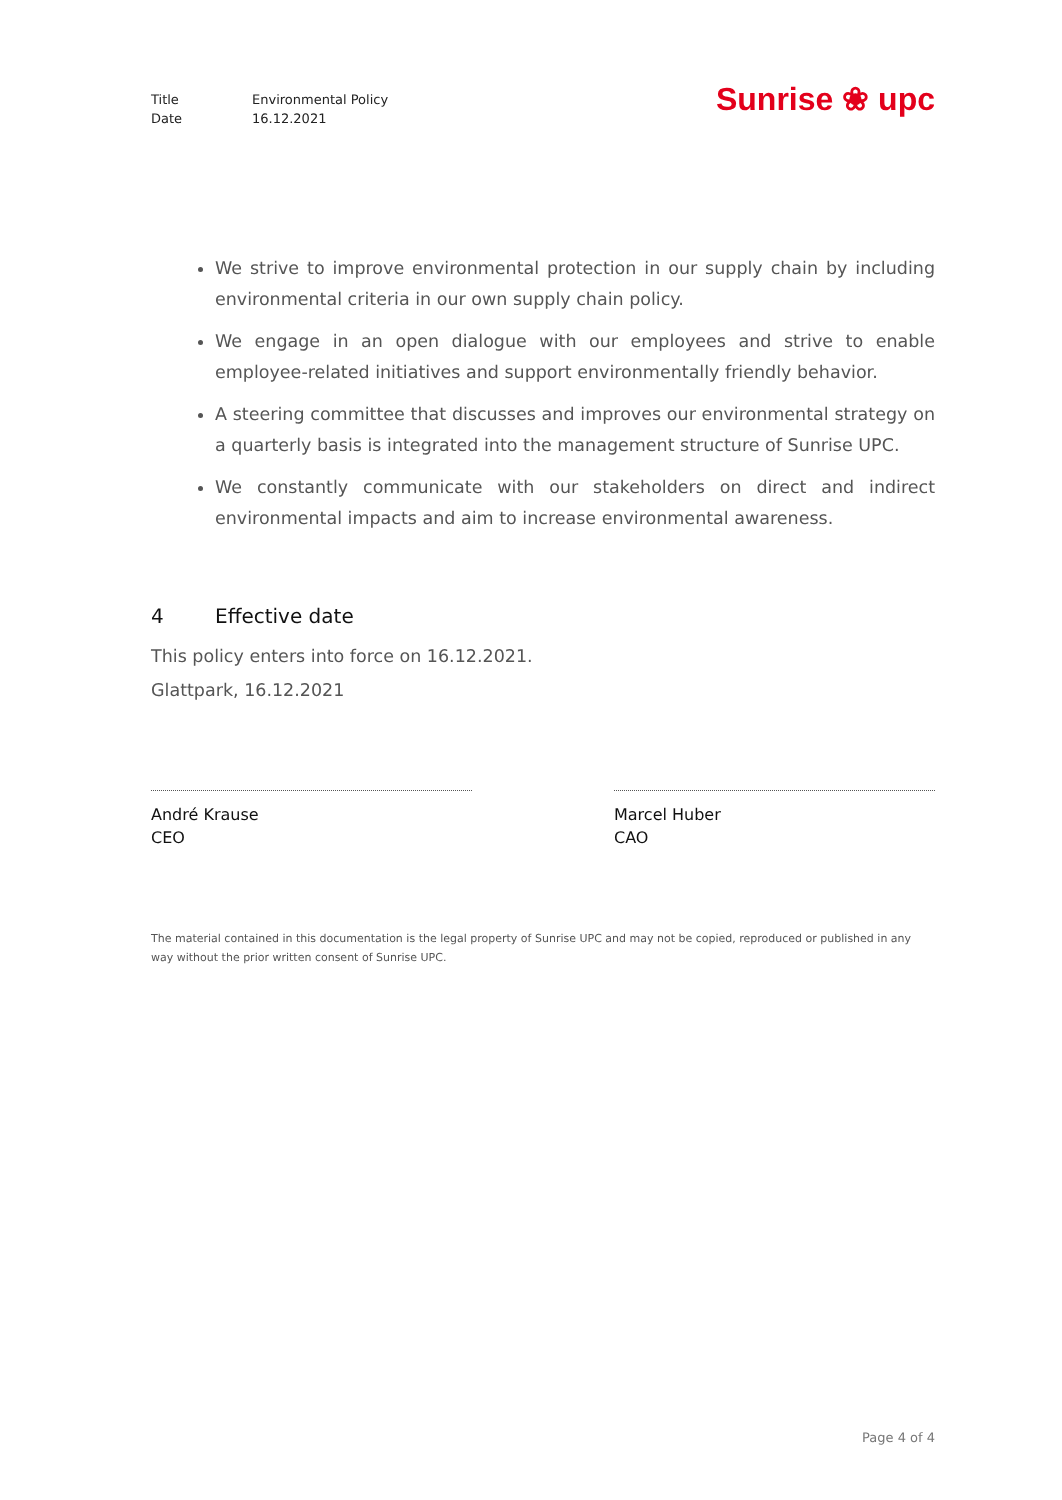Title Environmental Policy
Date 16.12.2021
Sunrise ❀ upc
We strive to improve environmental protection in our supply chain by including environmental criteria in our own supply chain policy.
We engage in an open dialogue with our employees and strive to enable employee-related initiatives and support environmentally friendly behavior.
A steering committee that discusses and improves our environmental strategy on a quarterly basis is integrated into the management structure of Sunrise UPC.
We constantly communicate with our stakeholders on direct and indirect environmental impacts and aim to increase environmental awareness.
4 Effective date
This policy enters into force on 16.12.2021.
Glattpark, 16.12.2021
André Krause
CEO
Marcel Huber
CAO
The material contained in this documentation is the legal property of Sunrise UPC and may not be copied, reproduced or published in any way without the prior written consent of Sunrise UPC.
Page 4 of 4